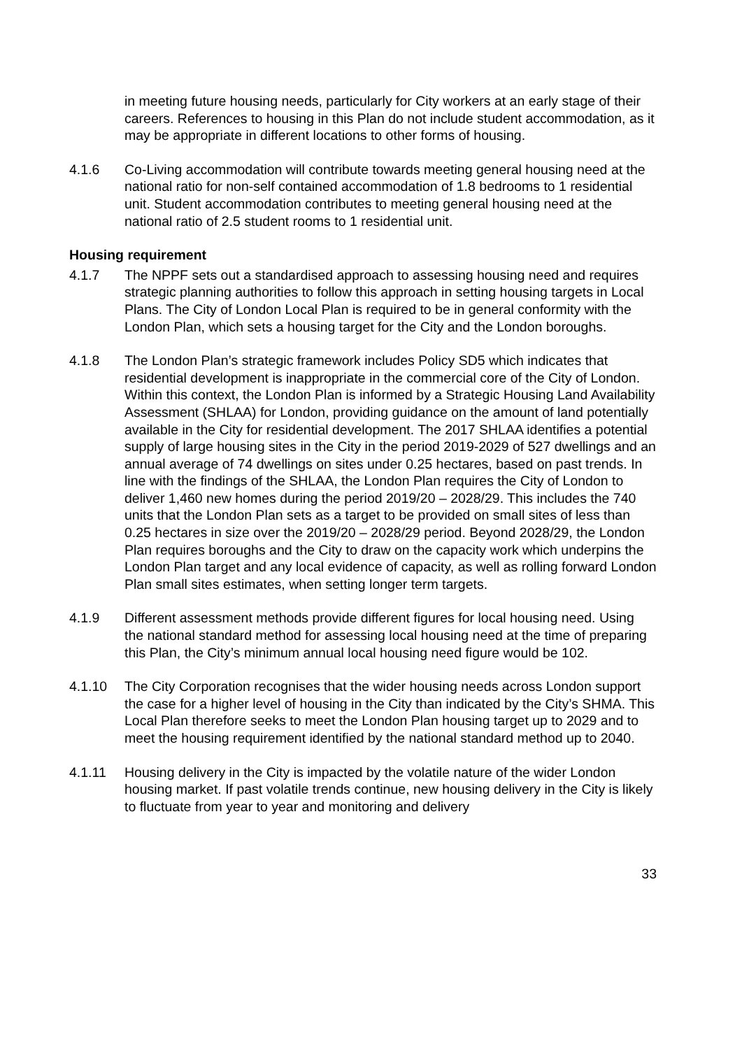in meeting future housing needs, particularly for City workers at an early stage of their careers. References to housing in this Plan do not include student accommodation, as it may be appropriate in different locations to other forms of housing.
4.1.6 Co-Living accommodation will contribute towards meeting general housing need at the national ratio for non-self contained accommodation of 1.8 bedrooms to 1 residential unit. Student accommodation contributes to meeting general housing need at the national ratio of 2.5 student rooms to 1 residential unit.
Housing requirement
4.1.7 The NPPF sets out a standardised approach to assessing housing need and requires strategic planning authorities to follow this approach in setting housing targets in Local Plans. The City of London Local Plan is required to be in general conformity with the London Plan, which sets a housing target for the City and the London boroughs.
4.1.8 The London Plan’s strategic framework includes Policy SD5 which indicates that residential development is inappropriate in the commercial core of the City of London. Within this context, the London Plan is informed by a Strategic Housing Land Availability Assessment (SHLAA) for London, providing guidance on the amount of land potentially available in the City for residential development. The 2017 SHLAA identifies a potential supply of large housing sites in the City in the period 2019-2029 of 527 dwellings and an annual average of 74 dwellings on sites under 0.25 hectares, based on past trends. In line with the findings of the SHLAA, the London Plan requires the City of London to deliver 1,460 new homes during the period 2019/20 – 2028/29. This includes the 740 units that the London Plan sets as a target to be provided on small sites of less than 0.25 hectares in size over the 2019/20 – 2028/29 period. Beyond 2028/29, the London Plan requires boroughs and the City to draw on the capacity work which underpins the London Plan target and any local evidence of capacity, as well as rolling forward London Plan small sites estimates, when setting longer term targets.
4.1.9 Different assessment methods provide different figures for local housing need. Using the national standard method for assessing local housing need at the time of preparing this Plan, the City’s minimum annual local housing need figure would be 102.
4.1.10 The City Corporation recognises that the wider housing needs across London support the case for a higher level of housing in the City than indicated by the City’s SHMA. This Local Plan therefore seeks to meet the London Plan housing target up to 2029 and to meet the housing requirement identified by the national standard method up to 2040.
4.1.11 Housing delivery in the City is impacted by the volatile nature of the wider London housing market. If past volatile trends continue, new housing delivery in the City is likely to fluctuate from year to year and monitoring and delivery
33